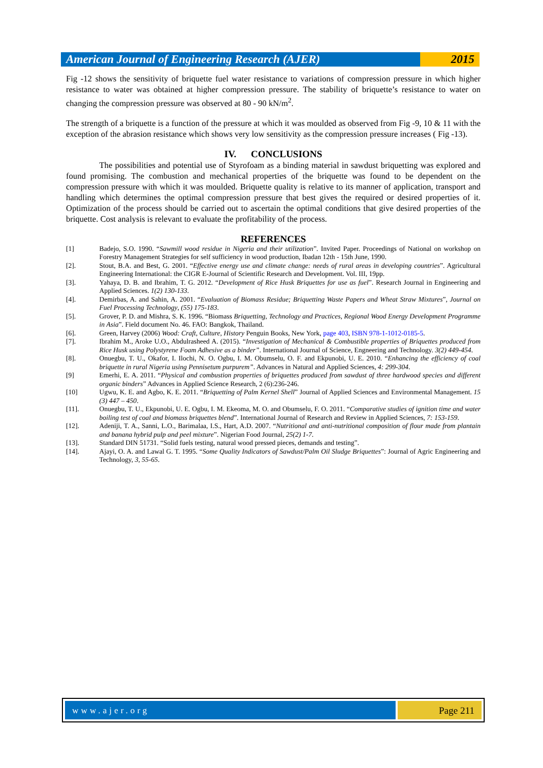American Journal of Engineering Research (AJER)
2015
Fig -12 shows the sensitivity of briquette fuel water resistance to variations of compression pressure in which higher resistance to water was obtained at higher compression pressure. The stability of briquette’s resistance to water on changing the compression pressure was observed at 80 - 90 kN/m<sup>2</sup>.
The strength of a briquette is a function of the pressure at which it was moulded as observed from Fig -9, 10 & 11 with the exception of the abrasion resistance which shows very low sensitivity as the compression pressure increases ( Fig -13).
IV. CONCLUSIONS
The possibilities and potential use of Styrofoam as a binding material in sawdust briquetting was explored and found promising. The combustion and mechanical properties of the briquette was found to be dependent on the compression pressure with which it was moulded. Briquette quality is relative to its manner of application, transport and handling which determines the optimal compression pressure that best gives the required or desired properties of it. Optimization of the process should be carried out to ascertain the optimal conditions that give desired properties of the briquette. Cost analysis is relevant to evaluate the profitability of the process.
REFERENCES
[1] Badejo, S.O. 1990. “Sawmill wood residue in Nigeria and their utilization”. Invited Paper. Proceedings of National on workshop on Forestry Management Strategies for self sufficiency in wood production, Ibadan 12th - 15th June, 1990.
[2]. Stout, B.A. and Best, G. 2001. “Effective energy use and climate change: needs of rural areas in developing countries”. Agricultural Engineering International: the CIGR E-Journal of Scientific Research and Development. Vol. III, 19pp.
[3]. Yahaya, D. B. and Ibrahim, T. G. 2012. “Development of Rice Husk Briquettes for use as fuel”. Research Journal in Engineering and Applied Sciences. 1(2) 130-133.
[4]. Demirbas, A. and Sahin, A. 2001. “Evaluation of Biomass Residue; Briquetting Waste Papers and Wheat Straw Mixtures”, Journal on Fuel Processing Technology, (55) 175-183.
[5]. Grover, P. D. and Mishra, S. K. 1996. “Biomass Briquetting, Technology and Practices, Regional Wood Energy Development Programme in Asia”. Field document No. 46. FAO: Bangkok, Thailand.
[6]. Green, Harvey (2006) Wood: Craft, Culture, History Penguin Books, New York, page 403, ISBN 978-1-1012-0185-5.
[7]. Ibrahim M., Aroke U.O., Abdulrasheed A. (2015). “Investigation of Mechanical & Combustible properties of Briquettes produced from Rice Husk using Polystyrene Foam Adhesive as a binder”. International Journal of Science, Engneering and Technology. 3(2) 449-454.
[8]. Onuegbu, T. U., Okafor, I. Ilochi, N. O. Ogbu, I. M. Obumselu, O. F. and Ekpunobi, U. E. 2010. “Enhancing the efficiency of coal briquette in rural Nigeria using Pennisetum purpurem”. Advances in Natural and Applied Sciences, 4: 299-304.
[9] Emerhi, E. A. 2011. “Physical and combustion properties of briquettes produced from sawdust of three hardwood species and different organic binders” Advances in Applied Science Research, 2 (6):236-246.
[10] Ugwu, K. E. and Agbo, K. E. 2011. “Briquetting of Palm Kernel Shell” Journal of Applied Sciences and Environmental Management. 15 (3) 447 – 450.
[11]. Onuegbu, T. U., Ekpunobi, U. E. Ogbu, I. M. Ekeoma, M. O. and Obumselu, F. O. 2011. “Comparative studies of ignition time and water boiling test of coal and biomass briquettes blend”. International Journal of Research and Review in Applied Sciences, 7: 153-159.
[12]. Adeniji, T. A., Sanni, L.O., Barimalaa, I.S., Hart, A.D. 2007. “Nutritional and anti-nutritional composition of flour made from plantain and banana hybrid pulp and peel mixture”. Nigerian Food Journal, 25(2) 1-7.
[13]. Standard DIN 51731. “Solid fuels testing, natural wood pressed pieces, demands and testing”.
[14]. Ajayi, O. A. and Lawal G. T. 1995. “Some Quality Indicators of Sawdust/Palm Oil Sludge Briquettes”: Journal of Agric Engineering and Technology, 3, 55-65.
www.ajer.org Page 211